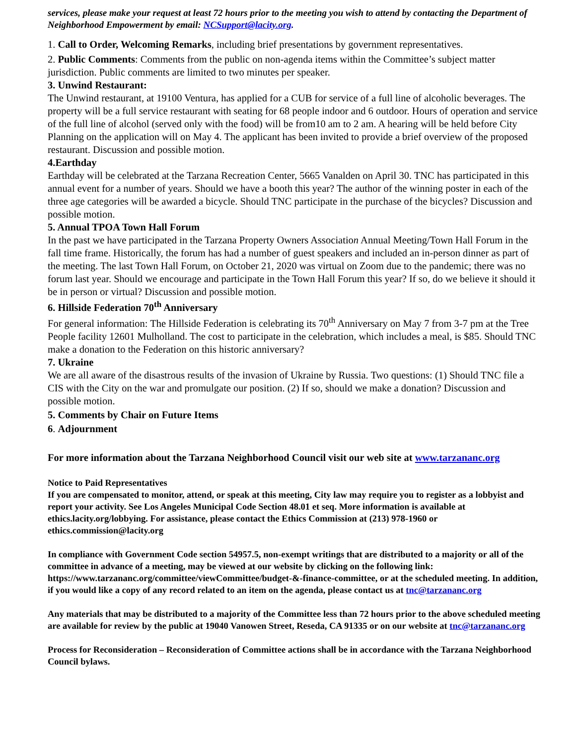services, please make your request at least 72 hours prior to the meeting you wish to attend by contacting the Department of Neighborhood Empowerment by email: NCSupport@lacity.org.
1. Call to Order, Welcoming Remarks, including brief presentations by government representatives.
2. Public Comments: Comments from the public on non-agenda items within the Committee’s subject matter jurisdiction. Public comments are limited to two minutes per speaker.
3. Unwind Restaurant:
The Unwind restaurant, at 19100 Ventura, has applied for a CUB for service of a full line of alcoholic beverages. The property will be a full service restaurant with seating for 68 people indoor and 6 outdoor. Hours of operation and service of the full line of alcohol (served only with the food) will be from10 am to 2 am. A hearing will be held before City Planning on the application will on May 4. The applicant has been invited to provide a brief overview of the proposed restaurant. Discussion and possible motion.
4.Earthday
Earthday will be celebrated at the Tarzana Recreation Center, 5665 Vanalden on April 30. TNC has participated in this annual event for a number of years. Should we have a booth this year? The author of the winning poster in each of the three age categories will be awarded a bicycle. Should TNC participate in the purchase of the bicycles? Discussion and possible motion.
5. Annual TPOA Town Hall Forum
In the past we have participated in the Tarzana Property Owners Association Annual Meeting/Town Hall Forum in the fall time frame. Historically, the forum has had a number of guest speakers and included an in-person dinner as part of the meeting. The last Town Hall Forum, on October 21, 2020 was virtual on Zoom due to the pandemic; there was no forum last year. Should we encourage and participate in the Town Hall Forum this year? If so, do we believe it should it be in person or virtual? Discussion and possible motion.
6. Hillside Federation 70<sup>th</sup> Anniversary
For general information: The Hillside Federation is celebrating its 70<sup>th</sup> Anniversary on May 7 from 3-7 pm at the Tree People facility 12601 Mulholland. The cost to participate in the celebration, which includes a meal, is $85. Should TNC make a donation to the Federation on this historic anniversary?
7. Ukraine
We are all aware of the disastrous results of the invasion of Ukraine by Russia. Two questions: (1) Should TNC file a CIS with the City on the war and promulgate our position. (2) If so, should we make a donation? Discussion and possible motion.
5. Comments by Chair on Future Items
6. Adjournment
For more information about the Tarzana Neighborhood Council visit our web site at www.tarzananc.org
Notice to Paid Representatives
If you are compensated to monitor, attend, or speak at this meeting, City law may require you to register as a lobbyist and report your activity. See Los Angeles Municipal Code Section 48.01 et seq. More information is available at ethics.lacity.org/lobbying. For assistance, please contact the Ethics Commission at (213) 978-1960 or ethics.commission@lacity.org
In compliance with Government Code section 54957.5, non-exempt writings that are distributed to a majority or all of the committee in advance of a meeting, may be viewed at our website by clicking on the following link: https://www.tarzananc.org/committee/viewCommittee/budget-&-finance-committee, or at the scheduled meeting. In addition, if you would like a copy of any record related to an item on the agenda, please contact us at tnc@tarzananc.org
Any materials that may be distributed to a majority of the Committee less than 72 hours prior to the above scheduled meeting are available for review by the public at 19040 Vanowen Street, Reseda, CA 91335 or on our website at tnc@tarzananc.org
Process for Reconsideration – Reconsideration of Committee actions shall be in accordance with the Tarzana Neighborhood Council bylaws.